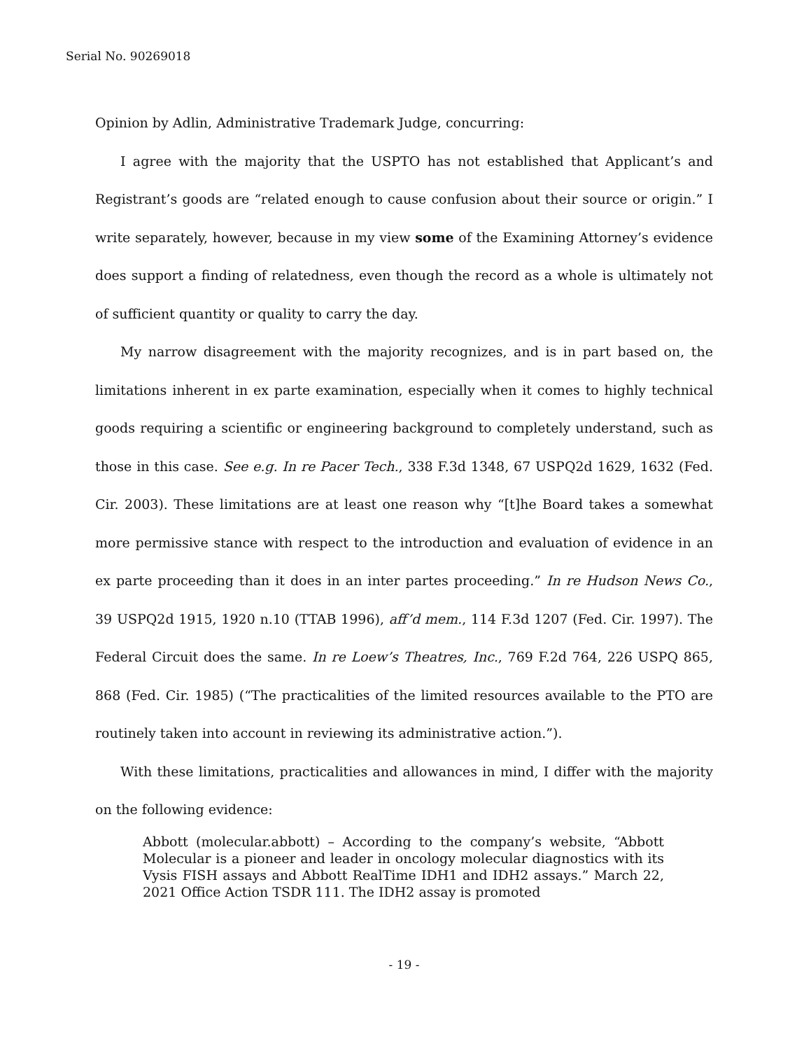Serial No. 90269018
Opinion by Adlin, Administrative Trademark Judge, concurring:
I agree with the majority that the USPTO has not established that Applicant’s and Registrant’s goods are “related enough to cause confusion about their source or origin.” I write separately, however, because in my view some of the Examining Attorney’s evidence does support a finding of relatedness, even though the record as a whole is ultimately not of sufficient quantity or quality to carry the day.
My narrow disagreement with the majority recognizes, and is in part based on, the limitations inherent in ex parte examination, especially when it comes to highly technical goods requiring a scientific or engineering background to completely understand, such as those in this case. See e.g. In re Pacer Tech., 338 F.3d 1348, 67 USPQ2d 1629, 1632 (Fed. Cir. 2003). These limitations are at least one reason why “[t]he Board takes a somewhat more permissive stance with respect to the introduction and evaluation of evidence in an ex parte proceeding than it does in an inter partes proceeding.” In re Hudson News Co., 39 USPQ2d 1915, 1920 n.10 (TTAB 1996), aff’d mem., 114 F.3d 1207 (Fed. Cir. 1997). The Federal Circuit does the same. In re Loew’s Theatres, Inc., 769 F.2d 764, 226 USPQ 865, 868 (Fed. Cir. 1985) (“The practicalities of the limited resources available to the PTO are routinely taken into account in reviewing its administrative action.”).
With these limitations, practicalities and allowances in mind, I differ with the majority on the following evidence:
Abbott (molecular.abbott) – According to the company’s website, “Abbott Molecular is a pioneer and leader in oncology molecular diagnostics with its Vysis FISH assays and Abbott RealTime IDH1 and IDH2 assays.” March 22, 2021 Office Action TSDR 111. The IDH2 assay is promoted
- 19 -